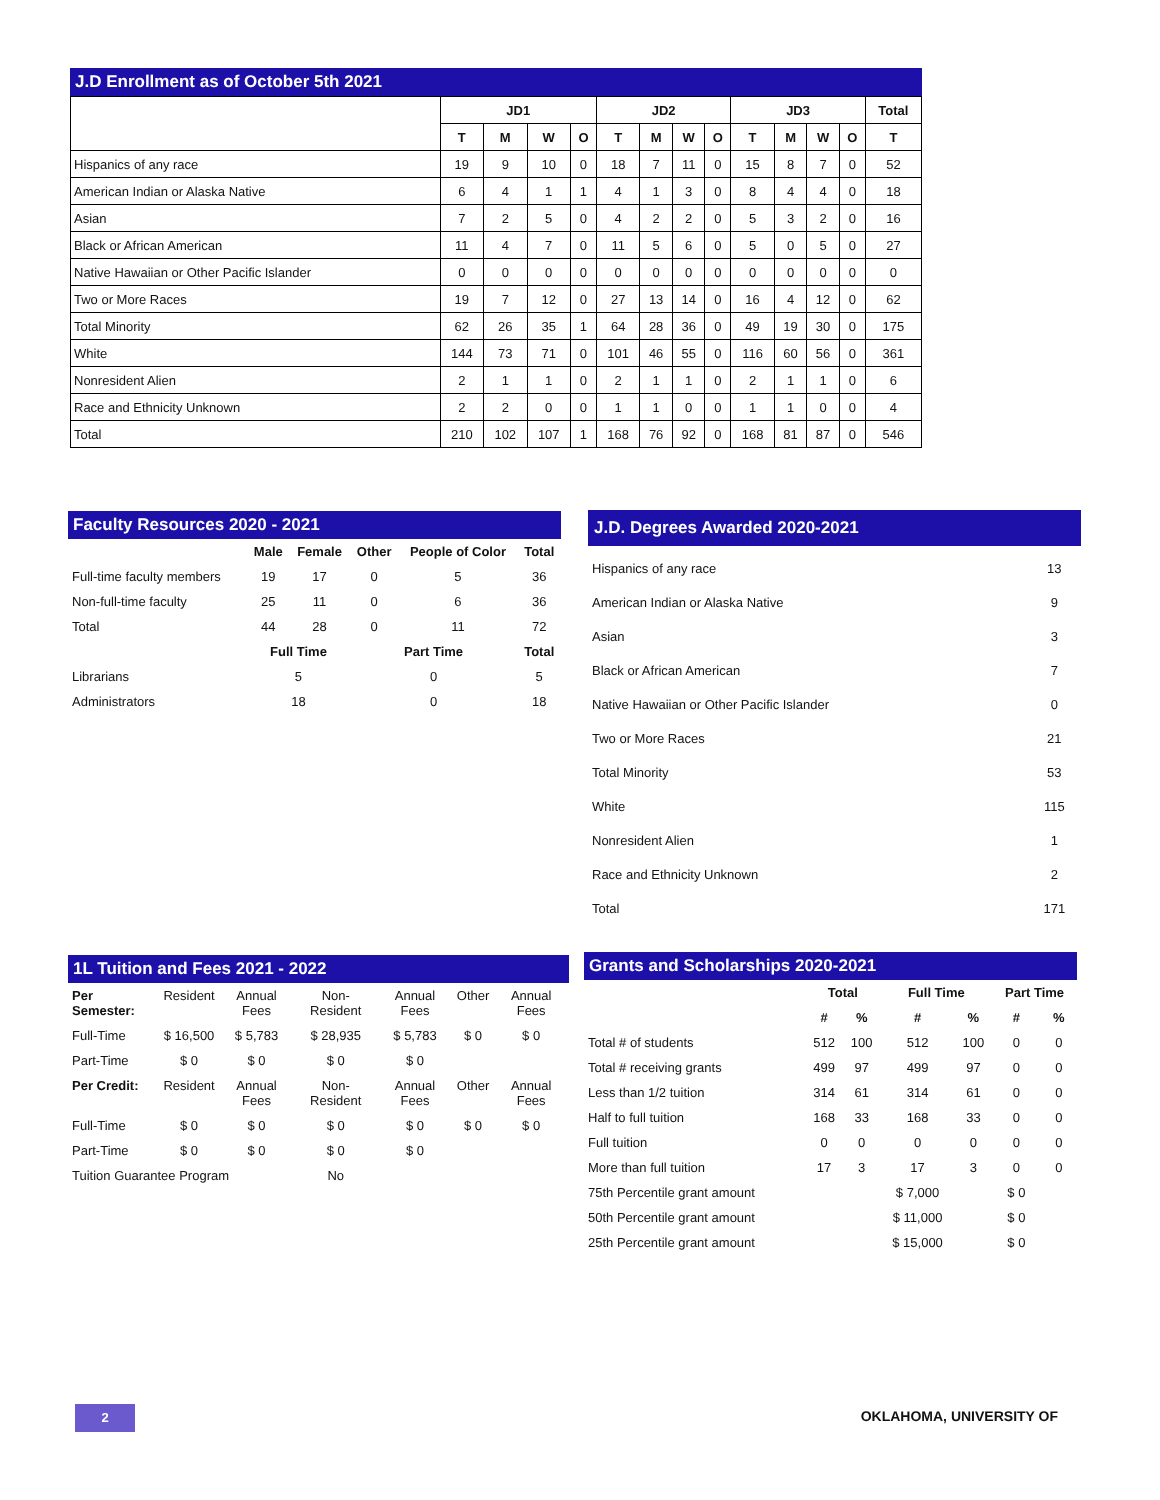J.D Enrollment as of October 5th 2021
| | JD1 | | | | JD2 | | | | JD3 | | | | Total |
| --- | --- | --- | --- | --- | --- | --- | --- | --- | --- | --- | --- | --- | --- |
| | T | M | W | O | T | M | W | O | T | M | W | O | T |
| Hispanics of any race | 19 | 9 | 10 | 0 | 18 | 7 | 11 | 0 | 15 | 8 | 7 | 0 | 52 |
| American Indian or Alaska Native | 6 | 4 | 1 | 1 | 4 | 1 | 3 | 0 | 8 | 4 | 4 | 0 | 18 |
| Asian | 7 | 2 | 5 | 0 | 4 | 2 | 2 | 0 | 5 | 3 | 2 | 0 | 16 |
| Black or African American | 11 | 4 | 7 | 0 | 11 | 5 | 6 | 0 | 5 | 0 | 5 | 0 | 27 |
| Native Hawaiian or Other Pacific Islander | 0 | 0 | 0 | 0 | 0 | 0 | 0 | 0 | 0 | 0 | 0 | 0 | 0 |
| Two or More Races | 19 | 7 | 12 | 0 | 27 | 13 | 14 | 0 | 16 | 4 | 12 | 0 | 62 |
| Total Minority | 62 | 26 | 35 | 1 | 64 | 28 | 36 | 0 | 49 | 19 | 30 | 0 | 175 |
| White | 144 | 73 | 71 | 0 | 101 | 46 | 55 | 0 | 116 | 60 | 56 | 0 | 361 |
| Nonresident Alien | 2 | 1 | 1 | 0 | 2 | 1 | 1 | 0 | 2 | 1 | 1 | 0 | 6 |
| Race and Ethnicity Unknown | 2 | 2 | 0 | 0 | 1 | 1 | 0 | 0 | 1 | 1 | 0 | 0 | 4 |
| Total | 210 | 102 | 107 | 1 | 168 | 76 | 92 | 0 | 168 | 81 | 87 | 0 | 546 |
Faculty Resources 2020 - 2021
| | Male | Female | Other | People of Color | Total |
| --- | --- | --- | --- | --- | --- |
| Full-time faculty members | 19 | 17 | 0 | 5 | 36 |
| Non-full-time faculty | 25 | 11 | 0 | 6 | 36 |
| Total | 44 | 28 | 0 | 11 | 72 |
| | Full Time | | Part Time | | Total |
| Librarians | 5 | | 0 | | 5 |
| Administrators | 18 | | 0 | | 18 |
J.D. Degrees Awarded 2020-2021
| Hispanics of any race | 13 |
| American Indian or Alaska Native | 9 |
| Asian | 3 |
| Black or African American | 7 |
| Native Hawaiian or Other Pacific Islander | 0 |
| Two or More Races | 21 |
| Total Minority | 53 |
| White | 115 |
| Nonresident Alien | 1 |
| Race and Ethnicity Unknown | 2 |
| Total | 171 |
1L Tuition and Fees 2021 - 2022
| Per Semester: | Resident | Annual Fees | Non-Resident | Annual Fees | Other | Annual Fees |
| Full-Time | $ 16,500 | $ 5,783 | $ 28,935 | $ 5,783 | $ 0 | $ 0 |
| Part-Time | $ 0 | $ 0 | $ 0 | $ 0 | | |
| Per Credit: | Resident | Annual Fees | Non-Resident | Annual Fees | Other | Annual Fees |
| Full-Time | $ 0 | $ 0 | $ 0 | $ 0 | $ 0 | $ 0 |
| Part-Time | $ 0 | $ 0 | $ 0 | $ 0 | | |
| Tuition Guarantee Program | | | No | | | |
Grants and Scholarships 2020-2021
| | Total | | Full Time | | Part Time | |
| --- | --- | --- | --- | --- | --- | --- |
| | # | % | # | % | # | % |
| Total # of students | 512 | 100 | 512 | 100 | 0 | 0 |
| Total # receiving grants | 499 | 97 | 499 | 97 | 0 | 0 |
| Less than 1/2 tuition | 314 | 61 | 314 | 61 | 0 | 0 |
| Half to full tuition | 168 | 33 | 168 | 33 | 0 | 0 |
| Full tuition | 0 | 0 | 0 | 0 | 0 | 0 |
| More than full tuition | 17 | 3 | 17 | 3 | 0 | 0 |
| 75th Percentile grant amount | | | $ 7,000 | | $ 0 | |
| 50th Percentile grant amount | | | $ 11,000 | | $ 0 | |
| 25th Percentile grant amount | | | $ 15,000 | | $ 0 | |
2 OKLAHOMA, UNIVERSITY OF